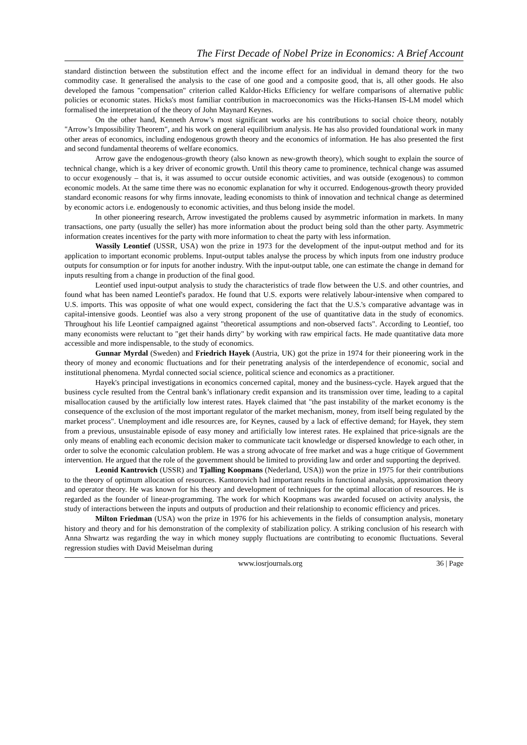The First Decade of Nobel Prize in Economics: A Brief Account
standard distinction between the substitution effect and the income effect for an individual in demand theory for the two commodity case. It generalised the analysis to the case of one good and a composite good, that is, all other goods. He also developed the famous "compensation" criterion called Kaldor-Hicks Efficiency for welfare comparisons of alternative public policies or economic states. Hicks's most familiar contribution in macroeconomics was the Hicks-Hansen IS-LM model which formalised the interpretation of the theory of John Maynard Keynes.
On the other hand, Kenneth Arrow’s most significant works are his contributions to social choice theory, notably "Arrow’s Impossibility Theorem", and his work on general equilibrium analysis. He has also provided foundational work in many other areas of economics, including endogenous growth theory and the economics of information. He has also presented the first and second fundamental theorems of welfare economics.
Arrow gave the endogenous-growth theory (also known as new-growth theory), which sought to explain the source of technical change, which is a key driver of economic growth. Until this theory came to prominence, technical change was assumed to occur exogenously – that is, it was assumed to occur outside economic activities, and was outside (exogenous) to common economic models. At the same time there was no economic explanation for why it occurred. Endogenous-growth theory provided standard economic reasons for why firms innovate, leading economists to think of innovation and technical change as determined by economic actors i.e. endogenously to economic activities, and thus belong inside the model.
In other pioneering research, Arrow investigated the problems caused by asymmetric information in markets. In many transactions, one party (usually the seller) has more information about the product being sold than the other party. Asymmetric information creates incentives for the party with more information to cheat the party with less information.
Wassily Leontief (USSR, USA) won the prize in 1973 for the development of the input-output method and for its application to important economic problems. Input-output tables analyse the process by which inputs from one industry produce outputs for consumption or for inputs for another industry. With the input-output table, one can estimate the change in demand for inputs resulting from a change in production of the final good.
Leontief used input-output analysis to study the characteristics of trade flow between the U.S. and other countries, and found what has been named Leontief's paradox. He found that U.S. exports were relatively labour-intensive when compared to U.S. imports. This was opposite of what one would expect, considering the fact that the U.S.'s comparative advantage was in capital-intensive goods. Leontief was also a very strong proponent of the use of quantitative data in the study of economics. Throughout his life Leontief campaigned against "theoretical assumptions and non-observed facts". According to Leontief, too many economists were reluctant to "get their hands dirty" by working with raw empirical facts. He made quantitative data more accessible and more indispensable, to the study of economics.
Gunnar Myrdal (Sweden) and Friedrich Hayek (Austria, UK) got the prize in 1974 for their pioneering work in the theory of money and economic fluctuations and for their penetrating analysis of the interdependence of economic, social and institutional phenomena. Myrdal connected social science, political science and economics as a practitioner.
Hayek's principal investigations in economics concerned capital, money and the business-cycle. Hayek argued that the business cycle resulted from the Central bank’s inflationary credit expansion and its transmission over time, leading to a capital misallocation caused by the artificially low interest rates. Hayek claimed that "the past instability of the market economy is the consequence of the exclusion of the most important regulator of the market mechanism, money, from itself being regulated by the market process". Unemployment and idle resources are, for Keynes, caused by a lack of effective demand; for Hayek, they stem from a previous, unsustainable episode of easy money and artificially low interest rates. He explained that price-signals are the only means of enabling each economic decision maker to communicate tacit knowledge or dispersed knowledge to each other, in order to solve the economic calculation problem. He was a strong advocate of free market and was a huge critique of Government intervention. He argued that the role of the government should be limited to providing law and order and supporting the deprived.
Leonid Kantrovich (USSR) and Tjalling Koopmans (Nederland, USA)) won the prize in 1975 for their contributions to the theory of optimum allocation of resources. Kantorovich had important results in functional analysis, approximation theory and operator theory. He was known for his theory and development of techniques for the optimal allocation of resources. He is regarded as the founder of linear-programming. The work for which Koopmans was awarded focused on activity analysis, the study of interactions between the inputs and outputs of production and their relationship to economic efficiency and prices.
Milton Friedman (USA) won the prize in 1976 for his achievements in the fields of consumption analysis, monetary history and theory and for his demonstration of the complexity of stabilization policy. A striking conclusion of his research with Anna Shwartz was regarding the way in which money supply fluctuations are contributing to economic fluctuations. Several regression studies with David Meiselman during
www.iosrjournals.org 36 | Page